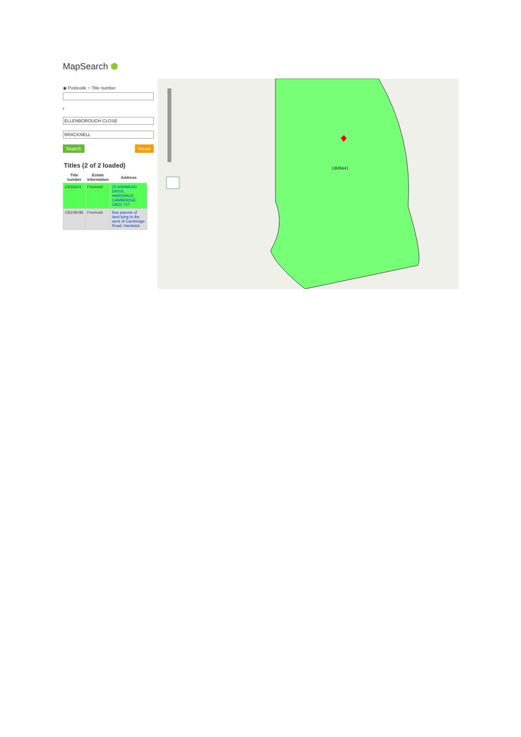MapSearch ⬢
◉ Postcode ○ Title number
r
ELLENBOROUGH CLOSE
BRACKNELL
Search Reset
Titles (2 of 2 loaded)
| Title number | Estate information | Address |
| --- | --- | --- |
| CB35641 | Freehold | 25 ASHMEAD DRIVE, HARDWICK, CAMBRIDGE CB23 7XT |
| CB108196 | Freehold | four parcels of land lying to the west of Cambridge Road, Hardwick |
CB35641